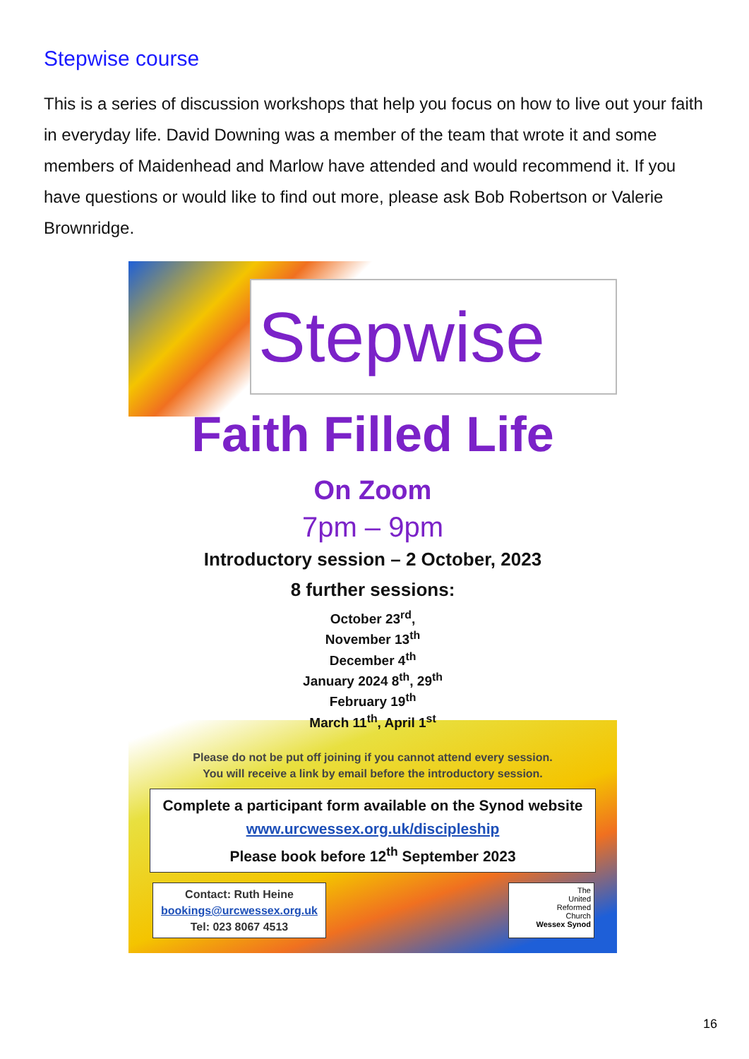Stepwise course
This is a series of discussion workshops that help you focus on how to live out your faith in everyday life. David Downing was a member of the team that wrote it and some members of Maidenhead and Marlow have attended and would recommend it. If you have questions or would like to find out more, please ask Bob Robertson or Valerie Brownridge.
Stepwise
Faith Filled Life
On Zoom
7pm – 9pm
Introductory session – 2 October, 2023
8 further sessions:
October 23<sup>rd</sup>,
November 13<sup>th</sup>
December 4<sup>th</sup>
January 2024 8<sup>th</sup>, 29<sup>th</sup>
February 19<sup>th</sup>
March 11<sup>th</sup>, April 1<sup>st</sup>
Please do not be put off joining if you cannot attend every session.
You will receive a link by email before the introductory session.
Complete a participant form available on the Synod website
www.urcwessex.org.uk/discipleship
Please book before 12<sup>th</sup> September 2023
Contact: Ruth Heine
bookings@urcwessex.org.uk
Tel: 023 8067 4513
The
United
Reformed
Church
Wessex Synod
16